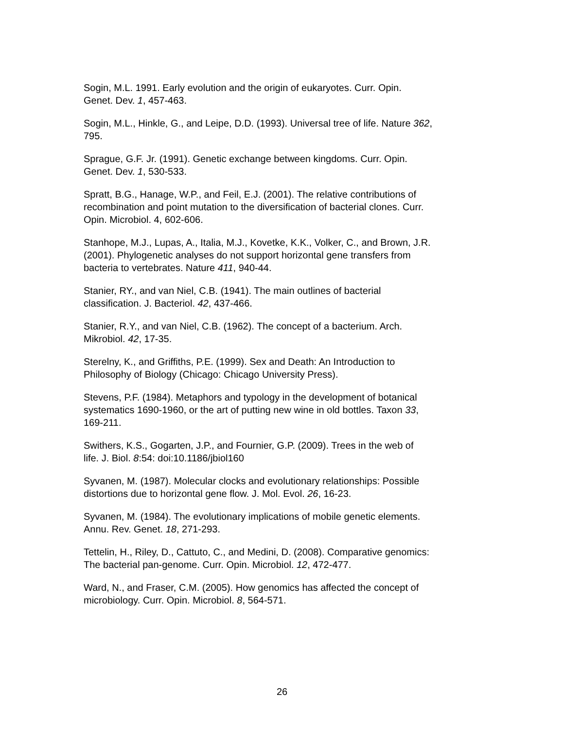Sogin, M.L. 1991. Early evolution and the origin of eukaryotes. Curr. Opin.
Genet. Dev. 1, 457-463.
Sogin, M.L., Hinkle, G., and Leipe, D.D. (1993). Universal tree of life. Nature 362,
795.
Sprague, G.F. Jr. (1991). Genetic exchange between kingdoms. Curr. Opin.
Genet. Dev. 1, 530-533.
Spratt, B.G., Hanage, W.P., and Feil, E.J. (2001). The relative contributions of
recombination and point mutation to the diversification of bacterial clones. Curr.
Opin. Microbiol. 4, 602-606.
Stanhope, M.J., Lupas, A., Italia, M.J., Kovetke, K.K., Volker, C., and Brown, J.R.
(2001). Phylogenetic analyses do not support horizontal gene transfers from
bacteria to vertebrates. Nature 411, 940-44.
Stanier, RY., and van Niel, C.B. (1941). The main outlines of bacterial
classification. J. Bacteriol. 42, 437-466.
Stanier, R.Y., and van Niel, C.B. (1962). The concept of a bacterium. Arch.
Mikrobiol. 42, 17-35.
Sterelny, K., and Griffiths, P.E. (1999). Sex and Death: An Introduction to
Philosophy of Biology (Chicago: Chicago University Press).
Stevens, P.F. (1984). Metaphors and typology in the development of botanical
systematics 1690-1960, or the art of putting new wine in old bottles. Taxon 33,
169-211.
Swithers, K.S., Gogarten, J.P., and Fournier, G.P. (2009). Trees in the web of
life. J. Biol. 8:54: doi:10.1186/jbiol160
Syvanen, M. (1987). Molecular clocks and evolutionary relationships: Possible
distortions due to horizontal gene flow. J. Mol. Evol. 26, 16-23.
Syvanen, M. (1984). The evolutionary implications of mobile genetic elements.
Annu. Rev. Genet. 18, 271-293.
Tettelin, H., Riley, D., Cattuto, C., and Medini, D. (2008). Comparative genomics:
The bacterial pan-genome. Curr. Opin. Microbiol. 12, 472-477.
Ward, N., and Fraser, C.M. (2005). How genomics has affected the concept of
microbiology. Curr. Opin. Microbiol. 8, 564-571.
26